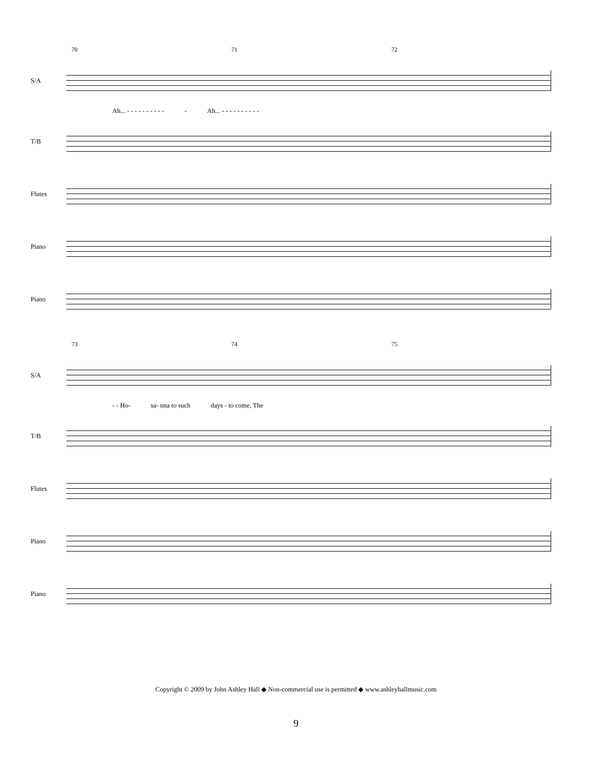70 71 72
S/A
Ah... - - - - - - - - - - - Ah... - - - - - - - - - -
T/B
Flutes
Piano
Piano
73 74 75
S/A
- - Ho- sa- nna to such days - to come, The
T/B
Flutes
Piano
Piano
Copyright © 2009 by John Ashley Hall ◆ Non-commercial use is permitted ◆ www.ashleyhallmusic.com
9